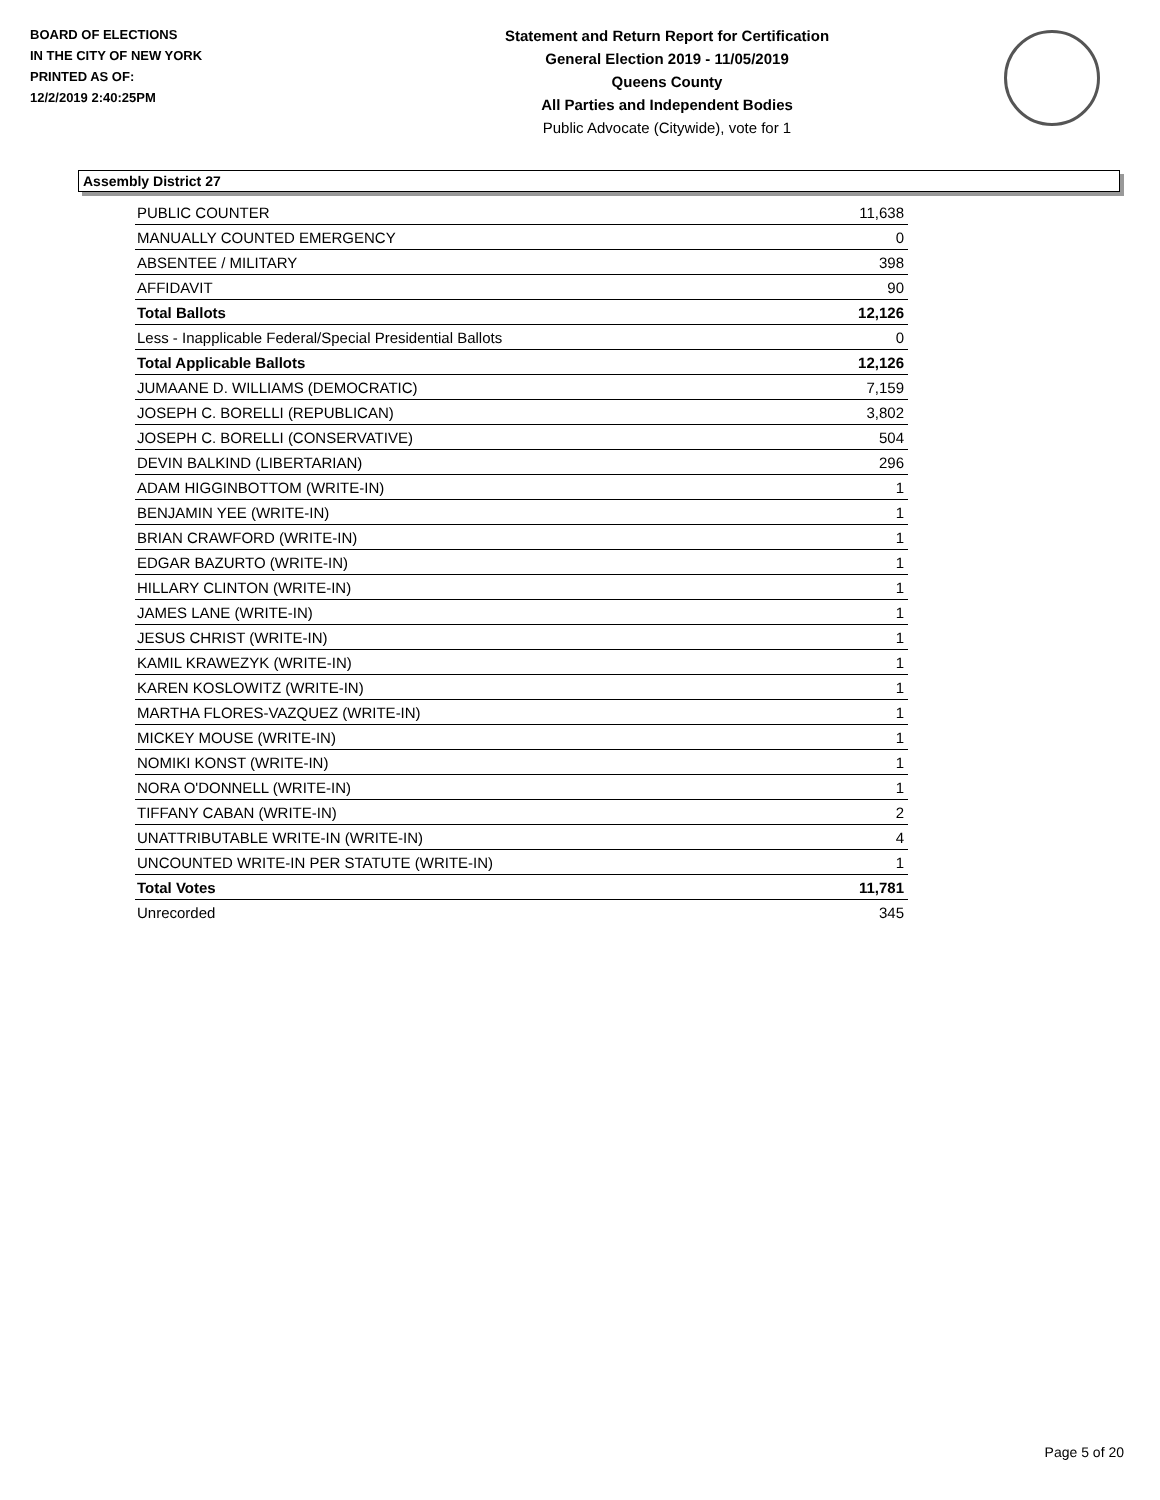BOARD OF ELECTIONS
IN THE CITY OF NEW YORK
PRINTED AS OF:
12/2/2019 2:40:25PM
Statement and Return Report for Certification
General Election 2019 - 11/05/2019
Queens County
All Parties and Independent Bodies
Public Advocate (Citywide), vote for 1
Assembly District 27
| PUBLIC COUNTER | 11,638 |
| MANUALLY COUNTED EMERGENCY | 0 |
| ABSENTEE / MILITARY | 398 |
| AFFIDAVIT | 90 |
| Total Ballots | 12,126 |
| Less - Inapplicable Federal/Special Presidential Ballots | 0 |
| Total Applicable Ballots | 12,126 |
| JUMAANE D. WILLIAMS (DEMOCRATIC) | 7,159 |
| JOSEPH C. BORELLI (REPUBLICAN) | 3,802 |
| JOSEPH C. BORELLI (CONSERVATIVE) | 504 |
| DEVIN BALKIND (LIBERTARIAN) | 296 |
| ADAM HIGGINBOTTOM (WRITE-IN) | 1 |
| BENJAMIN YEE (WRITE-IN) | 1 |
| BRIAN CRAWFORD (WRITE-IN) | 1 |
| EDGAR BAZURTO (WRITE-IN) | 1 |
| HILLARY CLINTON (WRITE-IN) | 1 |
| JAMES LANE (WRITE-IN) | 1 |
| JESUS CHRIST (WRITE-IN) | 1 |
| KAMIL KRAWEZYK (WRITE-IN) | 1 |
| KAREN KOSLOWITZ (WRITE-IN) | 1 |
| MARTHA FLORES-VAZQUEZ (WRITE-IN) | 1 |
| MICKEY MOUSE (WRITE-IN) | 1 |
| NOMIKI KONST (WRITE-IN) | 1 |
| NORA O'DONNELL (WRITE-IN) | 1 |
| TIFFANY CABAN (WRITE-IN) | 2 |
| UNATTRIBUTABLE WRITE-IN (WRITE-IN) | 4 |
| UNCOUNTED WRITE-IN PER STATUTE (WRITE-IN) | 1 |
| Total Votes | 11,781 |
| Unrecorded | 345 |
Page 5 of 20